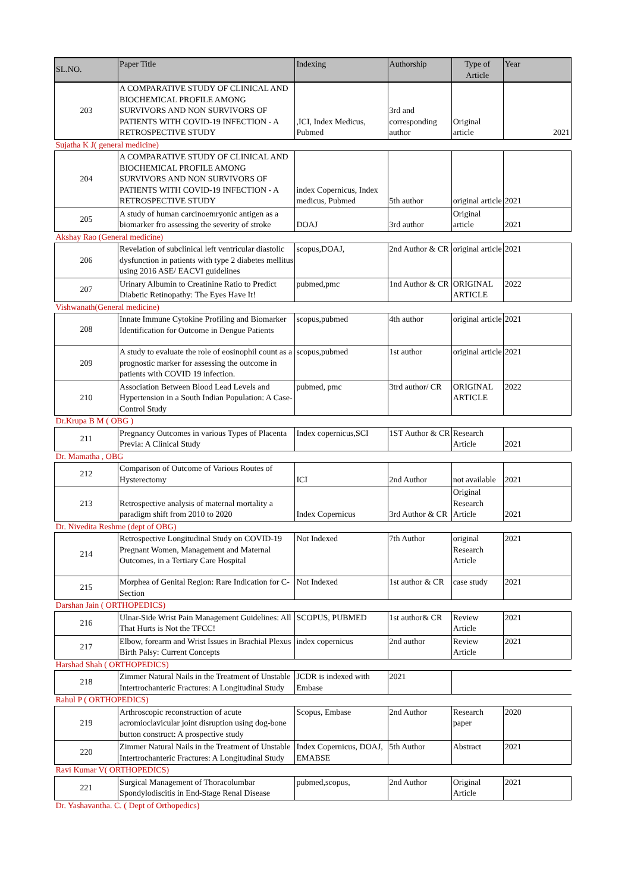| SL.NO. | Paper Title | Indexing | Authorship | Type of Article | Year |
| --- | --- | --- | --- | --- | --- |
| 203 | A COMPARATIVE STUDY OF CLINICAL AND BIOCHEMICAL PROFILE AMONG SURVIVORS AND NON SURVIVORS OF PATIENTS WITH COVID-19 INFECTION - A RETROSPECTIVE STUDY | ,ICI, Index Medicus, Pubmed | 3rd and corresponding author | Original article | 2021 |
| Sujatha K J( general medicine) | | | | | |
| 204 | A COMPARATIVE STUDY OF CLINICAL AND BIOCHEMICAL PROFILE AMONG SURVIVORS AND NON SURVIVORS OF PATIENTS WITH COVID-19 INFECTION - A RETROSPECTIVE STUDY | index Copernicus, Index medicus, Pubmed | 5th author | original article | 2021 |
| 205 | A study of human carcinoemryonic antigen as a biomarker fro assessing the severity of stroke | DOAJ | 3rd author | Original article | 2021 |
| Akshay Rao (General medicine) | | | | | |
| 206 | Revelation of subclinical left ventricular diastolic dysfunction in patients with type 2 diabetes mellitus using 2016 ASE/ EACVI guidelines | scopus,DOAJ, | 2nd Author & CR | original article | 2021 |
| 207 | Urinary Albumin to Creatinine Ratio to Predict Diabetic Retinopathy: The Eyes Have It! | pubmed,pmc | 1nd Author & CR | ORIGINAL ARTICLE | 2022 |
| Vishwanath(General medicine) | | | | | |
| 208 | Innate Immune Cytokine Profiling and Biomarker Identification for Outcome in Dengue Patients | scopus,pubmed | 4th author | original article | 2021 |
| 209 | A study to evaluate the role of eosinophil count as a prognostic marker for assessing the outcome in patients with COVID 19 infection. | scopus,pubmed | 1st author | original article | 2021 |
| 210 | Association Between Blood Lead Levels and Hypertension in a South Indian Population: A Case-Control Study | pubmed, pmc | 3trd author/ CR | ORIGINAL ARTICLE | 2022 |
| Dr.Krupa B M ( OBG ) | | | | | |
| 211 | Pregnancy Outcomes in various Types of Placenta Previa: A Clinical Study | Index copernicus,SCI | 1ST Author & CR | Research Article | 2021 |
| Dr. Mamatha , OBG | | | | | |
| 212 | Comparison of Outcome of Various Routes of Hysterectomy | ICI | 2nd Author | not available | 2021 |
| 213 | Retrospective analysis of maternal mortality a paradigm shift from 2010 to 2020 | Index Copernicus | 3rd Author & CR | Original Research Article | 2021 |
| Dr. Nivedita Reshme (dept of OBG) | | | | | |
| 214 | Retrospective Longitudinal Study on COVID-19 Pregnant Women, Management and Maternal Outcomes, in a Tertiary Care Hospital | Not Indexed | 7th Author | original Research Article | 2021 |
| 215 | Morphea of Genital Region: Rare Indication for C-Section | Not Indexed | 1st author & CR | case study | 2021 |
| Darshan Jain ( ORTHOPEDICS) | | | | | |
| 216 | Ulnar-Side Wrist Pain Management Guidelines: All That Hurts is Not the TFCC! | SCOPUS, PUBMED | 1st author& CR | Review Article | 2021 |
| 217 | Elbow, forearm and Wrist Issues in Brachial Plexus Birth Palsy: Current Concepts | index copernicus | 2nd author | Review Article | 2021 |
| Harshad Shah ( ORTHOPEDICS) | | | | | |
| 218 | Zimmer Natural Nails in the Treatment of Unstable Intertrochanteric Fractures: A Longitudinal Study | JCDR is indexed with Embase | 2021 | | |
| Rahul P ( ORTHOPEDICS) | | | | | |
| 219 | Arthroscopic reconstruction of acute acromioclavicular joint disruption using dog-bone button construct: A prospective study | Scopus, Embase | 2nd Author | Research paper | 2020 |
| 220 | Zimmer Natural Nails in the Treatment of Unstable Intertrochanteric Fractures: A Longitudinal Study | Index Copernicus, DOAJ, EMABSE | 5th Author | Abstract | 2021 |
| Ravi Kumar V( ORTHOPEDICS) | | | | | |
| 221 | Surgical Management of Thoracolumbar Spondylodiscitis in End-Stage Renal Disease | pubmed,scopus, | 2nd Author | Original Article | 2021 |
| Dr. Yashavantha. C. ( Dept of Orthopedics) | | | | | |